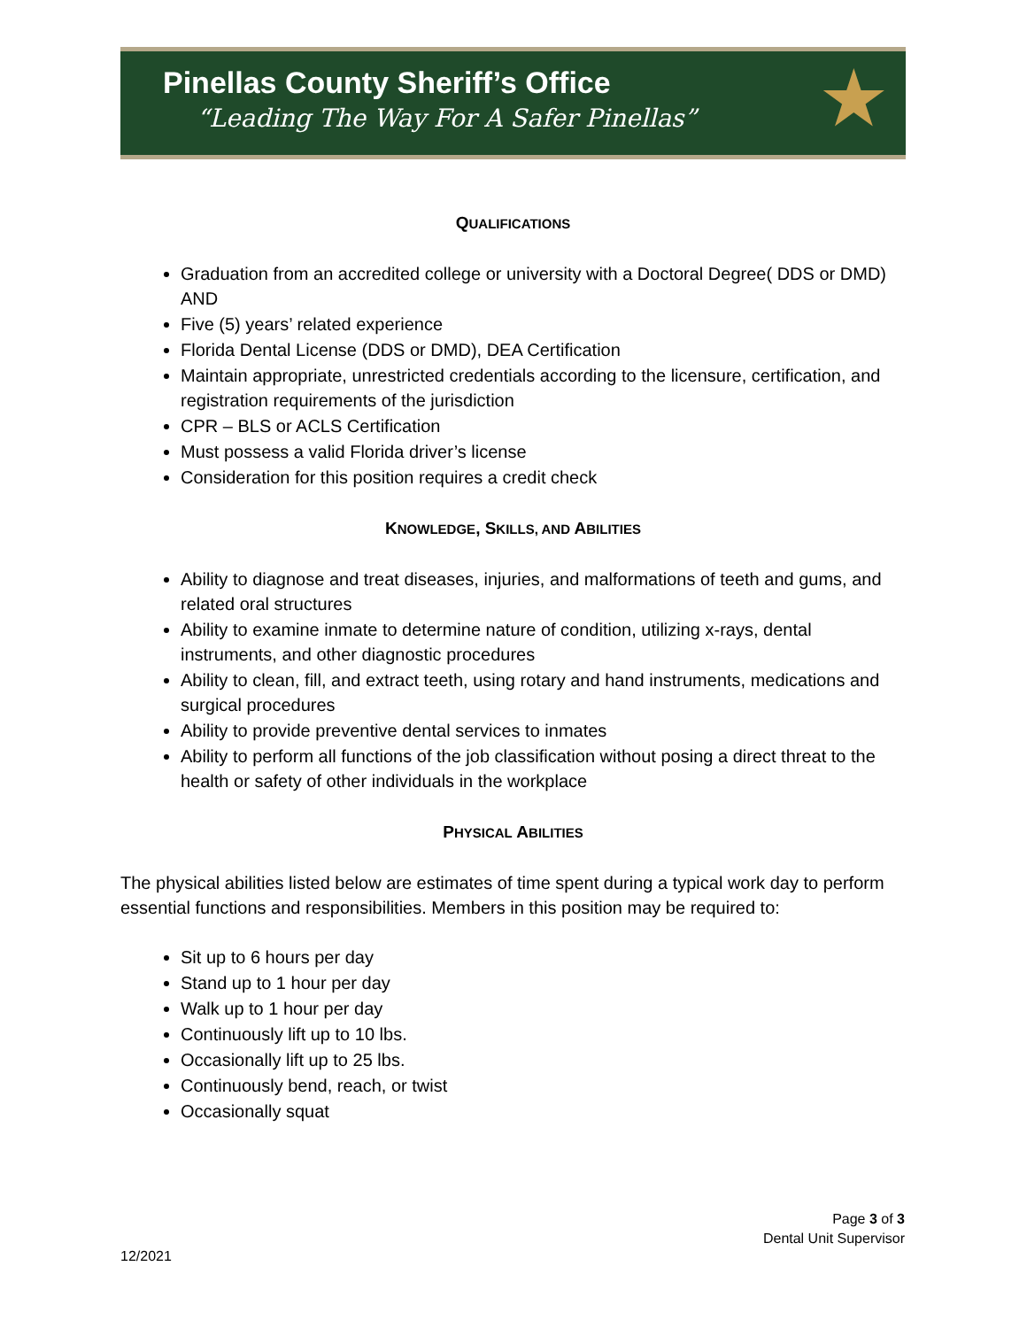Pinellas County Sheriff’s Office
“Leading The Way For A Safer Pinellas”
★
QUALIFICATIONS
Graduation from an accredited college or university with a Doctoral Degree( DDS or DMD) AND
Five (5) years’ related experience
Florida Dental License (DDS or DMD), DEA Certification
Maintain appropriate, unrestricted credentials according to the licensure, certification, and registration requirements of the jurisdiction
CPR – BLS or ACLS Certification
Must possess a valid Florida driver’s license
Consideration for this position requires a credit check
KNOWLEDGE, SKILLS, AND ABILITIES
Ability to diagnose and treat diseases, injuries, and malformations of teeth and gums, and related oral structures
Ability to examine inmate to determine nature of condition, utilizing x-rays, dental instruments, and other diagnostic procedures
Ability to clean, fill, and extract teeth, using rotary and hand instruments, medications and surgical procedures
Ability to provide preventive dental services to inmates
Ability to perform all functions of the job classification without posing a direct threat to the health or safety of other individuals in the workplace
PHYSICAL ABILITIES
The physical abilities listed below are estimates of time spent during a typical work day to perform essential functions and responsibilities. Members in this position may be required to:
Sit up to 6 hours per day
Stand up to 1 hour per day
Walk up to 1 hour per day
Continuously lift up to 10 lbs.
Occasionally lift up to 25 lbs.
Continuously bend, reach, or twist
Occasionally squat
Page 3 of 3
Dental Unit Supervisor
12/2021